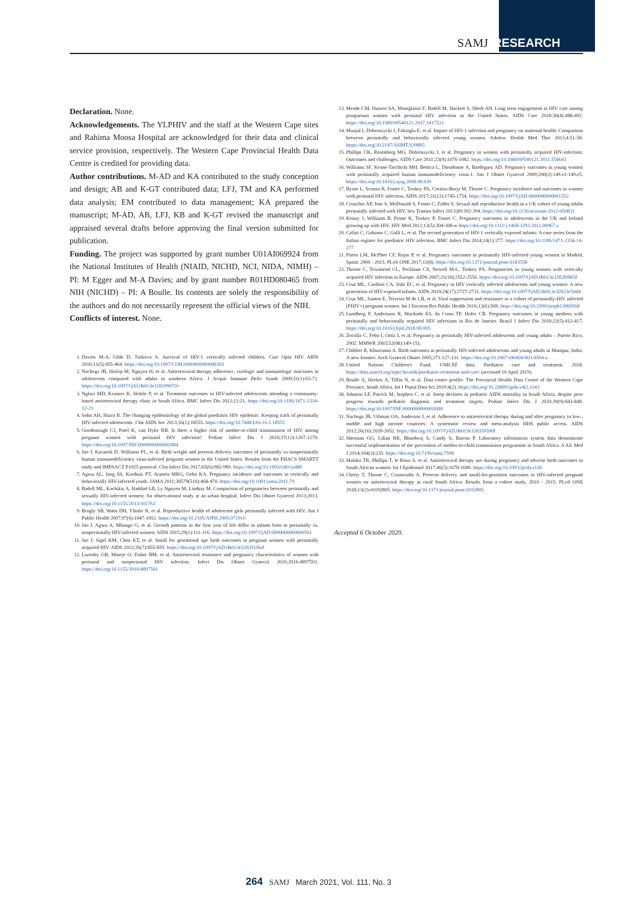SAMJ RESEARCH
Declaration. None.
Acknowledgements. The YLPHIV and the staff at the Western Cape sites and Rahima Moosa Hospital are acknowledged for their data and clinical service provision, respectively. The Western Cape Provincial Health Data Centre is credited for providing data.
Author contributions. M-AD and KA contributed to the study conception and design; AB and K-GT contributed data; LFJ, TM and KA performed data analysis; EM contributed to data management; KA prepared the manuscript; M-AD, AB, LFJ, KB and K-GT revised the manuscript and appraised several drafts before approving the final version submitted for publication.
Funding. The project was supported by grant number U01AI069924 from the National Institutes of Health (NIAID, NICHD, NCI, NIDA, NIMH) – PI: M Egger and M-A Davies; and by grant number R01HD080465 from NIH (NICHD) – PI: A Boulle. Its contents are solely the responsibility of the authors and do not necessarily represent the official views of the NIH.
Conflicts of interest. None.
1. Davies M-A, Gibb D, Turkova A. Survival of HIV-1 vertically infected children. Curr Opin HIV AIDS 2016;11(5):455-464. https://doi.org/10.1097/COH.0000000000000303
2. Nachega JB, Hislop M, Nguyen H, et al. Antiretroviral therapy adherence, virologic and immunologic outcomes in adolescents compared with adults in southern Africa. J Acquir Immune Defic Syndr 2009;51(1):65-71. https://doi.org/10.1097/QAI.0b013e318199072e
3. Nglazi MD, Kranzer K, Holele P, et al. Treatment outcomes in HIV-infected adolescents attending a community-based antiretroviral therapy clinic in South Africa. BMC Infect Dis 2012;12:21. https://doi.org/10.1186/1471-2334-12-21
4. Sohn AH, Hazra R. The changing epidemiology of the global paediatric HIV epidemic: Keeping track of perinatally HIV-infected adolescents. J Int AIDS Soc 2013;16(1):18555. https://doi.org/10.7448/IAS.16.1.18555
5. Goodenough CJ, Patel K, van Dyke RB. Is there a higher risk of mother-to-child transmission of HIV among pregnant women with perinatal HIV infection? Pediatr Infect Dis J 2018;37(12):1267-1270. https://doi.org/10.1097/INF.0000000000002084
6. Jao J, Kacanek D, Williams PL, et al. Birth weight and preterm delivery outcomes of perinatally vs nonperinatally human immunodeficiency virus-infected pregnant women in the United States: Results from the PHACS SMARTT study and IMPAACT P1025 protocol. Clin Infect Dis 2017;65(6):982-989. https://doi.org/10.1093/cid/cix488
7. Agwu AL, Jang SS, Korthuis PT, Araneta MRG, Gebo KA. Pregnancy incidence and outcomes in vertically and behaviorally HIV-infected youth. JAMA 2011;30579(510):468-470. https://doi.org/10.1001/jama.2011.79
8. Badell ML, Kachikis A, Haddad LB, Ly Nguyen M, Lindsay M. Comparison of pregnancies between perinatally and sexually HIV-infected women: An observational study at an urban hospital. Infect Dis Obstet Gynecol 2013;2013. https://doi.org/10.1155/2013/301763
9. Brogly SB, Watts DH, Ylitalo N, et al. Reproductive health of adolescent girls perinatally infected with HIV. Am J Public Health 2007;97(6):1047-1052. https://doi.org/10.2105/AJPH.2005.071910
10. Jao J, Agwu A, Mhango G, et al. Growth patterns in the first year of life differ in infants born to perinatally vs. nonperinatally HIV-infected women. AIDS 2015;29(1):111-116. https://doi.org/10.1097/QAD.0000000000000501
11. Jao J, Sigel KM, Chen KT, et al. Small for gestational age birth outcomes in pregnant women with perinatally acquired HIV. AIDS 2012;26(7):855-859. https://doi.org/10.1097/QAD.0b013e328351f6ef
12. Lazenby GB, Mmeje O, Fisher BM, et al. Antiretroviral resistance and pregnancy characteristics of women with perinatal and nonperinatal HIV infection. Infect Dis Obstet Gynecol 2016;2016:4897501. https://doi.org/10.1155/2016/4897501
13. Meade CM, Hussen SA, Momplaisir F, Badell M, Hackett S, Sheth AN. Long term engagement in HIV care among postpartum women with perinatal HIV infection in the United States. AIDS Care 2018;30(4):488-492. https://doi.org/10.1080/09540121.2017.1417531
14. Munjal I, Dobroszycki J, Fakioglu E, et al. Impact of HIV-1 infection and pregnancy on maternal health: Comparison between perinatally and behaviorally infected young women. Adolesc Health Med Ther 2013;4:51-58. https://doi.org/10.2147/AHMT.S39885
15. Phillips UK, Rosenberg MG, Dobroszycki J, et al. Pregnancy in women with perinatally acquired HIV-infection: Outcomes and challenges. AIDS Care 2011;23(9):1076-1082. https://doi.org/10.1080/09540121.2011.554643
16. Williams SF, Keane-Tarchichi MH, Bettica L, Dieudonne A, Bardeguez AD. Pregnancy outcomes in young women with perinatally acquired human immunodeficiency virus-1. Am J Obstet Gynecol 2009;200(2):149.e1-149.e5. https://doi.org/10.1016/j.ajog.2008.08.020
17. Byrne L, Sconza R, Foster C, Tookey PA, Cortina-Borja M, Thorne C. Pregnancy incidence and outcomes in women with perinatal HIV infection. AIDS 2017;31(12):1745-1754. https://doi.org/10.1097/QAD.0000000000001552
18. Croucher AP, Jose S, McDonald S, Foster C, Fidler S. Sexual and reproductive health in a UK cohort of young adults perinatally infected with HIV. Sex Transm Infect 2013;89:392-394. https://doi.org/10.1136/sextrans-2012-050831
19. Kenny J, Williams B, Prime K, Tookey P, Foster C. Pregnancy outcomes in adolescents in the UK and Ireland growing up with HIV. HIV Med 2012;13(5):304-308.w https://doi.org/10.1111/j.1468-1293.2011.00967.x
20. Calitri C, Gabiano C, Galli L, et al. The second generation of HIV-1 vertically exposed infants: A case series from the Italian register for paediatric HIV infection. BMC Infect Dis 2014;14(1):277. https://doi.org/10.1186/1471-2334-14-277
21. Prieto LM, McPhee CF, Rojas P, et al. Pregnancy outcomes in perinatally HIV-infected young women in Madrid, Spain: 2000 - 2015. PLoS ONE 2017;12(8). https://doi.org/10.1371/journal.pone.0183558
22. Thorne C, Townsend CL, Peckham CS, Newell M-L, Tookey PA. Pregnancies in young women with vertically acquired HIV infection in Europe. AIDS 2007;21(18):2552-2556. https://doi.org/10.1097/QAD.0b013e3282f08b5f
23. Cruz ML, Cardoso CA, João EC, et al. Pregnancy in HIV vertically infected adolescents and young women: A new generation of HIV-exposed infants. AIDS 2010;24(17):2727-2731. https://doi.org/10.1097/QAD.0b013e32833e50d4
24. Cruz ML, Santos E, Teixeira M de LB, et al. Viral suppression and resistance in a cohort of perinatally-HIV infected (PHIV+) pregnant women. Int J Environ Res Public Health 2016;13(6):568. https://doi.org/10.3390/ijerph13060568
25. Lundberg P, Andersson R, Machado ES, da Costa TP, Hofer CB. Pregnancy outcomes in young mothers with perinatally and behaviorally acquired HIV infections in Rio de Janeiro. Brazil J Infect Dis 2018;22(5):412-417. https://doi.org/10.1016/j.bjid.2018.08.005
26. Zorrilla C, Febo I, Ortiz I, et al. Pregnancy in perinatally HIV-infected adolescents and young adults – Puerto Rico, 2002. MMWR 2003;52(08):149-151.
27. Chibber R, Khurranna A. Birth outcomes in perinatally HIV-infected adolescents and young adults in Manipur, India: A new frontier. Arch Gynecol Obstet 2005;271:127-131. https://doi.org/10.1007/s00404-003-0564-z
28. United Nations Children's Fund. UNICEF data: Paediatric care and treatment. 2018. https://data.unicef.org/topic/hivaids/paediatric-treatment-and-care/ (accessed 10 April 2019).
29. Boulle A, Heekes A, Tiffin N, et al. Data centre profile: The Provincial Health Data Centre of the Western Cape Province, South Africa. Int J Popul Data Sci 2019;4(2). https://doi.org/10.23889/ijpds.v4i2.1143
30. Johnson LF, Patrick M, Stephen C, et al. Steep declines in pediatric AIDS mortality in South Africa, despite poor progress towards pediatric diagnosis and treatment targets. Pediatr Infect Dis J 2020;39(9):843-848. https://doi.org/10.1097/INF.0000000000002680
31. Nachega JB, Uthman OA, Anderson J, et al. Adherence to antiretroviral therapy during and after pregnancy in low-, middle and high income countries: A systematic review and meta-analysis HHS public access. AIDS 2012;26(16):2039-2052. https://doi.org/10.1097/QAD.0b013e328359590f
32. Sherman GG, Lilian RR, Bhardwaj S, Candy S, Barron P. Laboratory information system data demonstrate successful implementation of the prevention of mother-to-child transmission programme in South Africa. S Afr Med J 2014;104(3):235. https://doi.org/10.7196/samj.7598
33. Malaba TR, Phillips T, le Roux S, et al. Antiretroviral therapy use during pregnancy and adverse birth outcomes in South African women. Int J Epidemiol 2017;46(5):1678-1689. https://doi.org/10.1093/ije/dyx136
34. Chetty T, Thorne C, Coutsoudis A. Preterm delivery and small-for-gestation outcomes in HIV-infected pregnant women on antiretroviral therapy in rural South Africa: Results from a cohort study, 2010 - 2015. PLoS ONE 2018;13(2):e0192805. https://doi.org/10.1371/journal.pone.0192805
Accepted 6 October 2020.
264 SAMJ March 2021, Vol. 111, No. 3